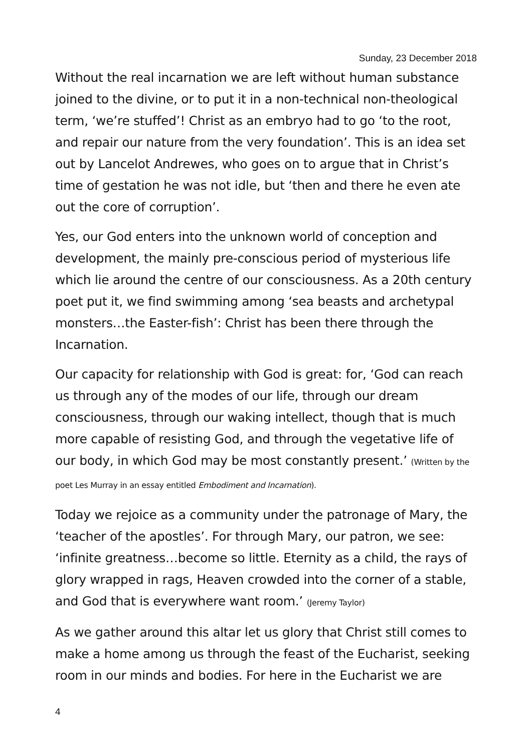Sunday, 23 December 2018
Without the real incarnation we are left without human substance joined to the divine, or to put it in a non-technical non-theological term, ‘we’re stuffed’! Christ as an embryo had to go ‘to the root, and repair our nature from the very foundation’. This is an idea set out by Lancelot Andrewes, who goes on to argue that in Christ’s time of gestation he was not idle, but ‘then and there he even ate out the core of corruption’.
Yes, our God enters into the unknown world of conception and development, the mainly pre-conscious period of mysterious life which lie around the centre of our consciousness. As a 20th century poet put it, we find swimming among ‘sea beasts and archetypal monsters…the Easter-fish’: Christ has been there through the Incarnation.
Our capacity for relationship with God is great: for, ‘God can reach us through any of the modes of our life, through our dream consciousness, through our waking intellect, though that is much more capable of resisting God, and through the vegetative life of our body, in which God may be most constantly present.’ (Written by the poet Les Murray in an essay entitled Embodiment and Incarnation).
Today we rejoice as a community under the patronage of Mary, the ‘teacher of the apostles’. For through Mary, our patron, we see: ‘infinite greatness…become so little. Eternity as a child, the rays of glory wrapped in rags, Heaven crowded into the corner of a stable, and God that is everywhere want room.’ (Jeremy Taylor)
As we gather around this altar let us glory that Christ still comes to make a home among us through the feast of the Eucharist, seeking room in our minds and bodies. For here in the Eucharist we are
4